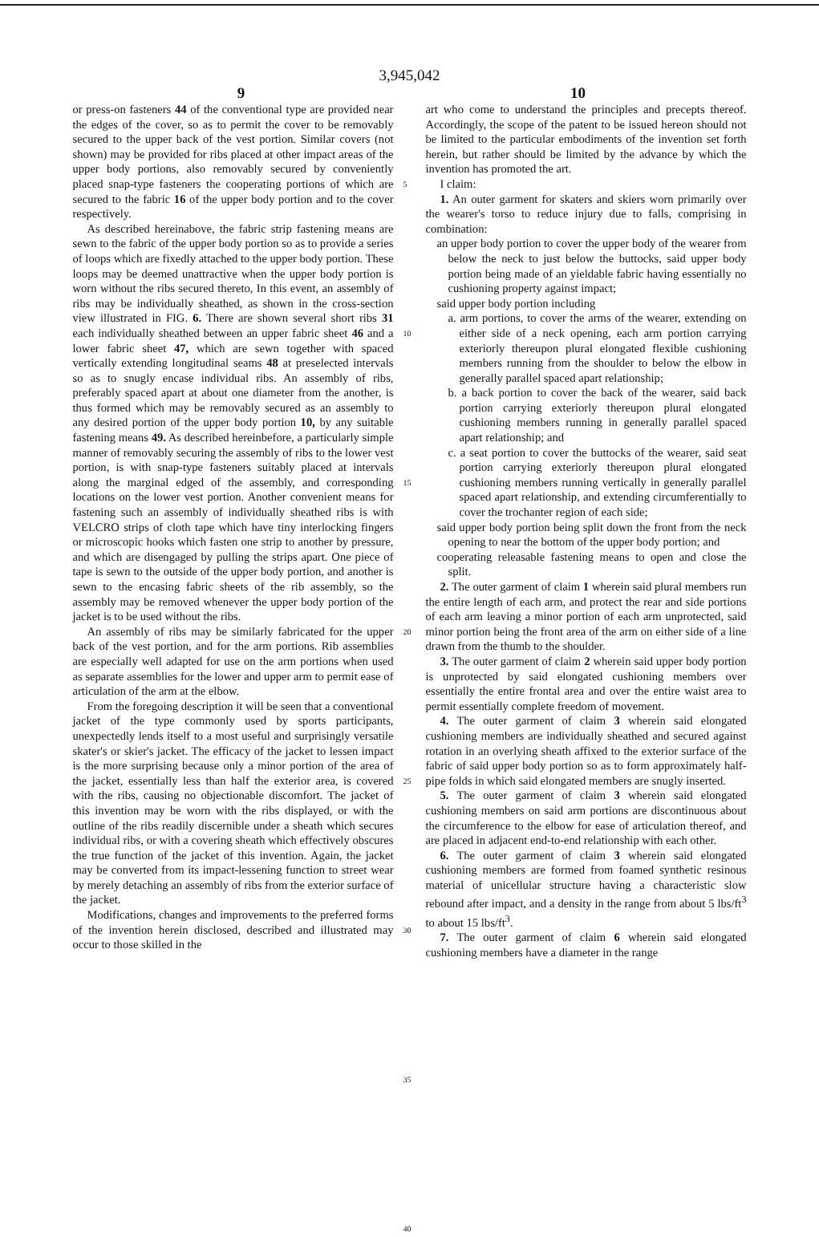3,945,042
9 10
or press-on fasteners 44 of the conventional type are provided near the edges of the cover, so as to permit the cover to be removably secured to the upper back of the vest portion. Similar covers (not shown) may be provided for ribs placed at other impact areas of the upper body portions, also removably secured by conveniently placed snap-type fasteners the cooperating portions of which are secured to the fabric 16 of the upper body portion and to the cover respectively.
As described hereinabove, the fabric strip fastening means are sewn to the fabric of the upper body portion so as to provide a series of loops which are fixedly attached to the upper body portion. These loops may be deemed unattractive when the upper body portion is worn without the ribs secured thereto, In this event, an assembly of ribs may be individually sheathed, as shown in the cross-section view illustrated in FIG. 6. There are shown several short ribs 31 each individually sheathed between an upper fabric sheet 46 and a lower fabric sheet 47, which are sewn together with spaced vertically extending longitudinal seams 48 at preselected intervals so as to snugly encase individual ribs. An assembly of ribs, preferably spaced apart at about one diameter from the another, is thus formed which may be removably secured as an assembly to any desired portion of the upper body portion 10, by any suitable fastening means 49. As described hereinbefore, a particularly simple manner of removably securing the assembly of ribs to the lower vest portion, is with snap-type fasteners suitably placed at intervals along the marginal edged of the assembly, and corresponding locations on the lower vest portion. Another convenient means for fastening such an assembly of individually sheathed ribs is with VELCRO strips of cloth tape which have tiny interlocking fingers or microscopic hooks which fasten one strip to another by pressure, and which are disengaged by pulling the strips apart. One piece of tape is sewn to the outside of the upper body portion, and another is sewn to the encasing fabric sheets of the rib assembly, so the assembly may be removed whenever the upper body portion of the jacket is to be used without the ribs.
An assembly of ribs may be similarly fabricated for the upper back of the vest portion, and for the arm portions. Rib assemblies are especially well adapted for use on the arm portions when used as separate assemblies for the lower and upper arm to permit ease of articulation of the arm at the elbow.
From the foregoing description it will be seen that a conventional jacket of the type commonly used by sports participants, unexpectedly lends itself to a most useful and surprisingly versatile skater's or skier's jacket. The efficacy of the jacket to lessen impact is the more surprising because only a minor portion of the area of the jacket, essentially less than half the exterior area, is covered with the ribs, causing no objectionable discomfort. The jacket of this invention may be worn with the ribs displayed, or with the outline of the ribs readily discernible under a sheath which secures individual ribs, or with a covering sheath which effectively obscures the true function of the jacket of this invention. Again, the jacket may be converted from its impact-lessening function to street wear by merely detaching an assembly of ribs from the exterior surface of the jacket.
Modifications, changes and improvements to the preferred forms of the invention herein disclosed, described and illustrated may occur to those skilled in the
5
10
15
20
25
30
35
40
art who come to understand the principles and precepts thereof. Accordingly, the scope of the patent to be issued hereon should not be limited to the particular embodiments of the invention set forth herein, but rather should be limited by the advance by which the invention has promoted the art.
I claim:
1. An outer garment for skaters and skiers worn primarily over the wearer's torso to reduce injury due to falls, comprising in combination:
an upper body portion to cover the upper body of the wearer from below the neck to just below the buttocks, said upper body portion being made of an yieldable fabric having essentially no cushioning property against impact;
said upper body portion including
a. arm portions, to cover the arms of the wearer, extending on either side of a neck opening, each arm portion carrying exteriorly thereupon plural elongated flexible cushioning members running from the shoulder to below the elbow in generally parallel spaced apart relationship;
b. a back portion to cover the back of the wearer, said back portion carrying exteriorly thereupon plural elongated cushioning members running in generally parallel spaced apart relationship; and
c. a seat portion to cover the buttocks of the wearer, said seat portion carrying exteriorly thereupon plural elongated cushioning members running vertically in generally parallel spaced apart relationship, and extending circumferentially to cover the trochanter region of each side;
said upper body portion being split down the front from the neck opening to near the bottom of the upper body portion; and
cooperating releasable fastening means to open and close the split.
2. The outer garment of claim 1 wherein said plural members run the entire length of each arm, and protect the rear and side portions of each arm leaving a minor portion of each arm unprotected, said minor portion being the front area of the arm on either side of a line drawn from the thumb to the shoulder.
3. The outer garment of claim 2 wherein said upper body portion is unprotected by said elongated cushioning members over essentially the entire frontal area and over the entire waist area to permit essentially complete freedom of movement.
4. The outer garment of claim 3 wherein said elongated cushioning members are individually sheathed and secured against rotation in an overlying sheath affixed to the exterior surface of the fabric of said upper body portion so as to form approximately half-pipe folds in which said elongated members are snugly inserted.
5. The outer garment of claim 3 wherein said elongated cushioning members on said arm portions are discontinuous about the circumference to the elbow for ease of articulation thereof, and are placed in adjacent end-to-end relationship with each other.
6. The outer garment of claim 3 wherein said elongated cushioning members are formed from foamed synthetic resinous material of unicellular structure having a characteristic slow rebound after impact, and a density in the range from about 5 lbs/ft<sup>3</sup> to about 15 lbs/ft<sup>3</sup>.
7. The outer garment of claim 6 wherein said elongated cushioning members have a diameter in the range